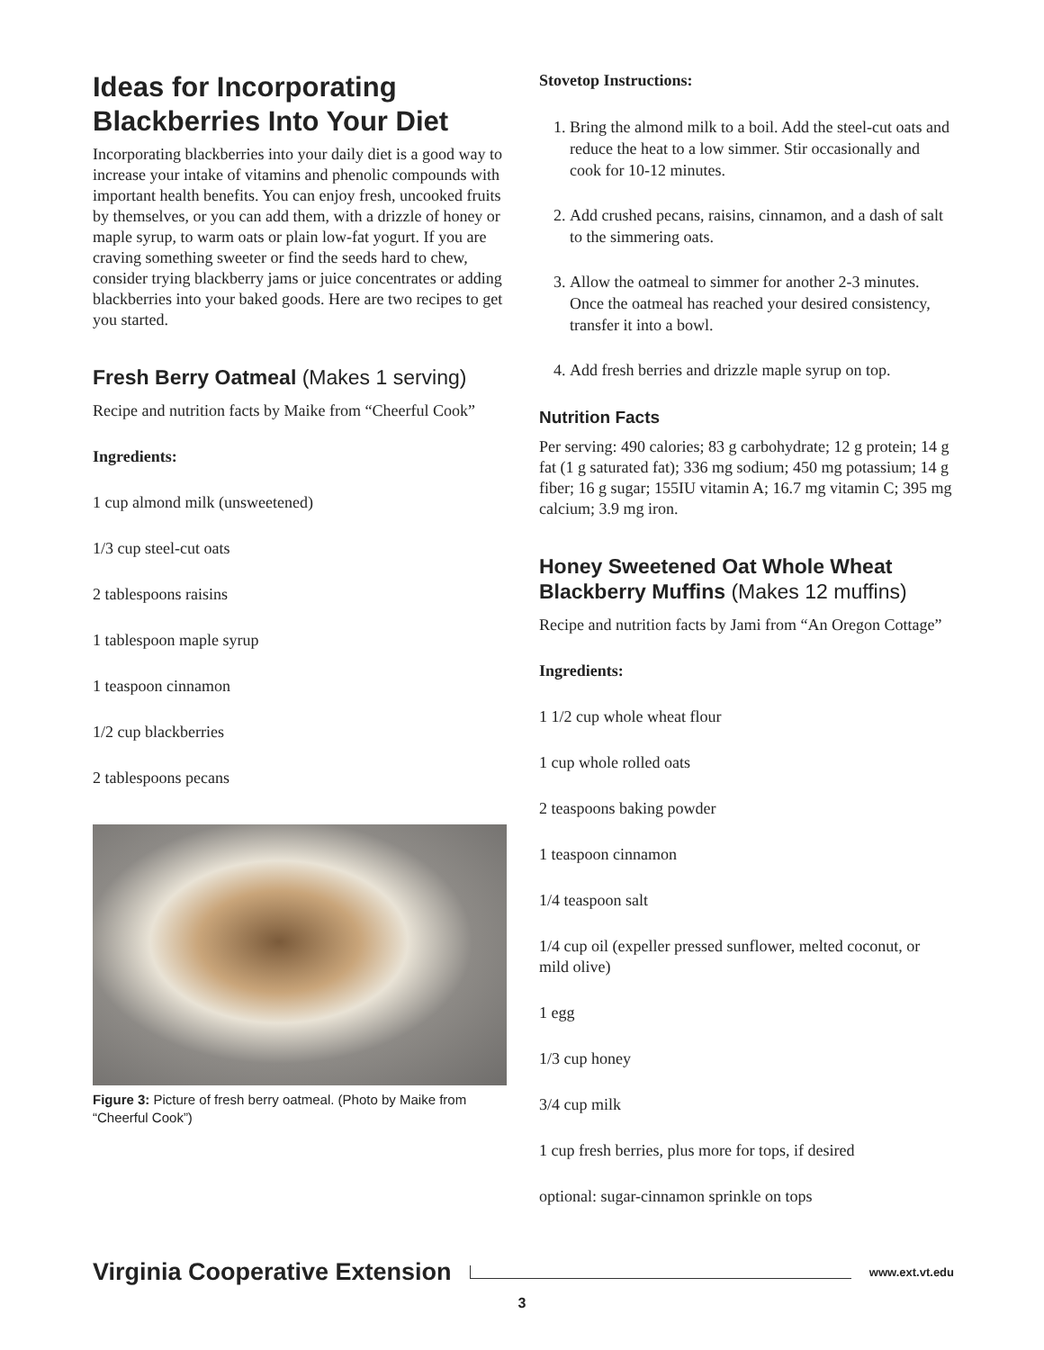Ideas for Incorporating Blackberries Into Your Diet
Incorporating blackberries into your daily diet is a good way to increase your intake of vitamins and phenolic compounds with important health benefits. You can enjoy fresh, uncooked fruits by themselves, or you can add them, with a drizzle of honey or maple syrup, to warm oats or plain low-fat yogurt. If you are craving something sweeter or find the seeds hard to chew, consider trying blackberry jams or juice concentrates or adding blackberries into your baked goods. Here are two recipes to get you started.
Fresh Berry Oatmeal (Makes 1 serving)
Recipe and nutrition facts by Maike from “Cheerful Cook”
Ingredients:
1 cup almond milk (unsweetened)
1/3 cup steel-cut oats
2 tablespoons raisins
1 tablespoon maple syrup
1 teaspoon cinnamon
1/2 cup blackberries
2 tablespoons pecans
Figure 3: Picture of fresh berry oatmeal. (Photo by Maike from “Cheerful Cook”)
Stovetop Instructions:
1. Bring the almond milk to a boil. Add the steel-cut oats and reduce the heat to a low simmer. Stir occasionally and cook for 10-12 minutes.
2. Add crushed pecans, raisins, cinnamon, and a dash of salt to the simmering oats.
3. Allow the oatmeal to simmer for another 2-3 minutes. Once the oatmeal has reached your desired consistency, transfer it into a bowl.
4. Add fresh berries and drizzle maple syrup on top.
Nutrition Facts
Per serving: 490 calories; 83 g carbohydrate; 12 g protein; 14 g fat (1 g saturated fat); 336 mg sodium; 450 mg potassium; 14 g fiber; 16 g sugar; 155IU vitamin A; 16.7 mg vitamin C; 395 mg calcium; 3.9 mg iron.
Honey Sweetened Oat Whole Wheat Blackberry Muffins (Makes 12 muffins)
Recipe and nutrition facts by Jami from “An Oregon Cottage”
Ingredients:
1 1/2 cup whole wheat flour
1 cup whole rolled oats
2 teaspoons baking powder
1 teaspoon cinnamon
1/4 teaspoon salt
1/4 cup oil (expeller pressed sunflower, melted coconut, or mild olive)
1 egg
1/3 cup honey
3/4 cup milk
1 cup fresh berries, plus more for tops, if desired
optional: sugar-cinnamon sprinkle on tops
Virginia Cooperative Extension www.ext.vt.edu
3